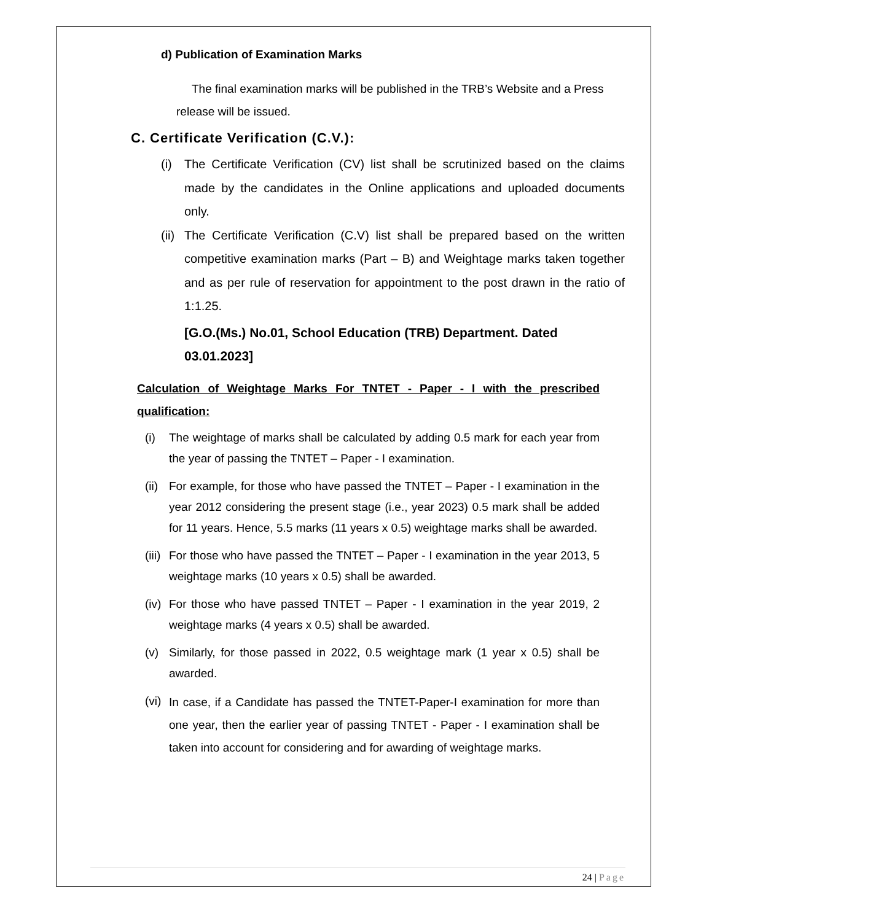d) Publication of Examination Marks
The final examination marks will be published in the TRB’s Website and a Press release will be issued.
C. Certificate Verification (C.V.):
(i) The Certificate Verification (CV) list shall be scrutinized based on the claims made by the candidates in the Online applications and uploaded documents only.
(ii) The Certificate Verification (C.V) list shall be prepared based on the written competitive examination marks (Part – B) and Weightage marks taken together and as per rule of reservation for appointment to the post drawn in the ratio of 1:1.25.
[G.O.(Ms.) No.01, School Education (TRB) Department. Dated 03.01.2023]
Calculation of Weightage Marks For TNTET - Paper - I with the prescribed qualification:
(i) The weightage of marks shall be calculated by adding 0.5 mark for each year from the year of passing the TNTET – Paper - I examination.
(ii) For example, for those who have passed the TNTET – Paper - I examination in the year 2012 considering the present stage (i.e., year 2023) 0.5 mark shall be added for 11 years. Hence, 5.5 marks (11 years x 0.5) weightage marks shall be awarded.
(iii) For those who have passed the TNTET – Paper - I examination in the year 2013, 5 weightage marks (10 years x 0.5) shall be awarded.
(iv) For those who have passed TNTET – Paper - I examination in the year 2019, 2 weightage marks (4 years x 0.5) shall be awarded.
(v) Similarly, for those passed in 2022, 0.5 weightage mark (1 year x 0.5) shall be awarded.
(vi) In case, if a Candidate has passed the TNTET-Paper-I examination for more than one year, then the earlier year of passing TNTET - Paper - I examination shall be taken into account for considering and for awarding of weightage marks.
24 | Page